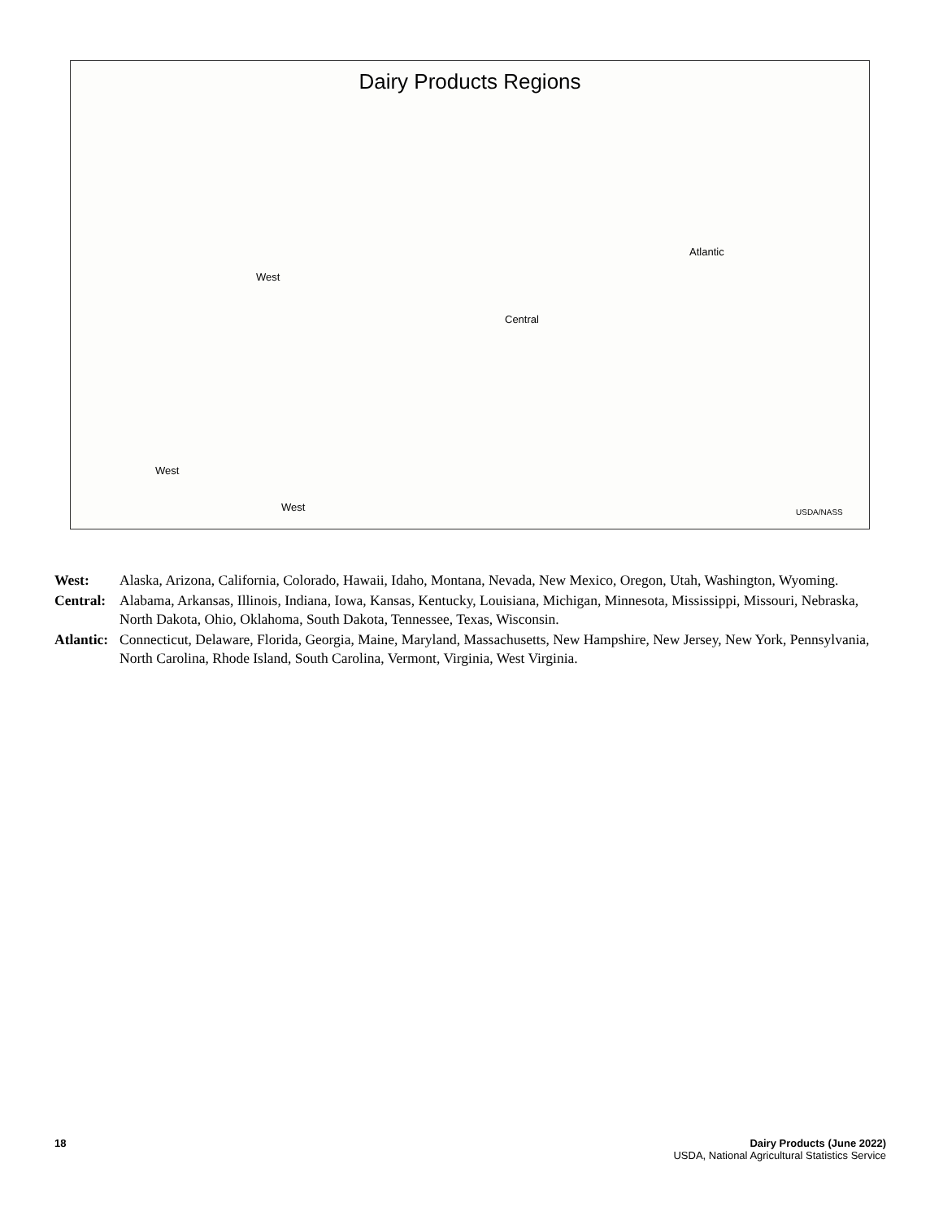Dairy Products Regions
West
Central
Atlantic
West
West USDA/NASS
West: Alaska, Arizona, California, Colorado, Hawaii, Idaho, Montana, Nevada, New Mexico, Oregon, Utah, Washington, Wyoming.
Central: Alabama, Arkansas, Illinois, Indiana, Iowa, Kansas, Kentucky, Louisiana, Michigan, Minnesota, Mississippi, Missouri, Nebraska, North Dakota, Ohio, Oklahoma, South Dakota, Tennessee, Texas, Wisconsin.
Atlantic: Connecticut, Delaware, Florida, Georgia, Maine, Maryland, Massachusetts, New Hampshire, New Jersey, New York, Pennsylvania, North Carolina, Rhode Island, South Carolina, Vermont, Virginia, West Virginia.
18 Dairy Products (June 2022)
USDA, National Agricultural Statistics Service